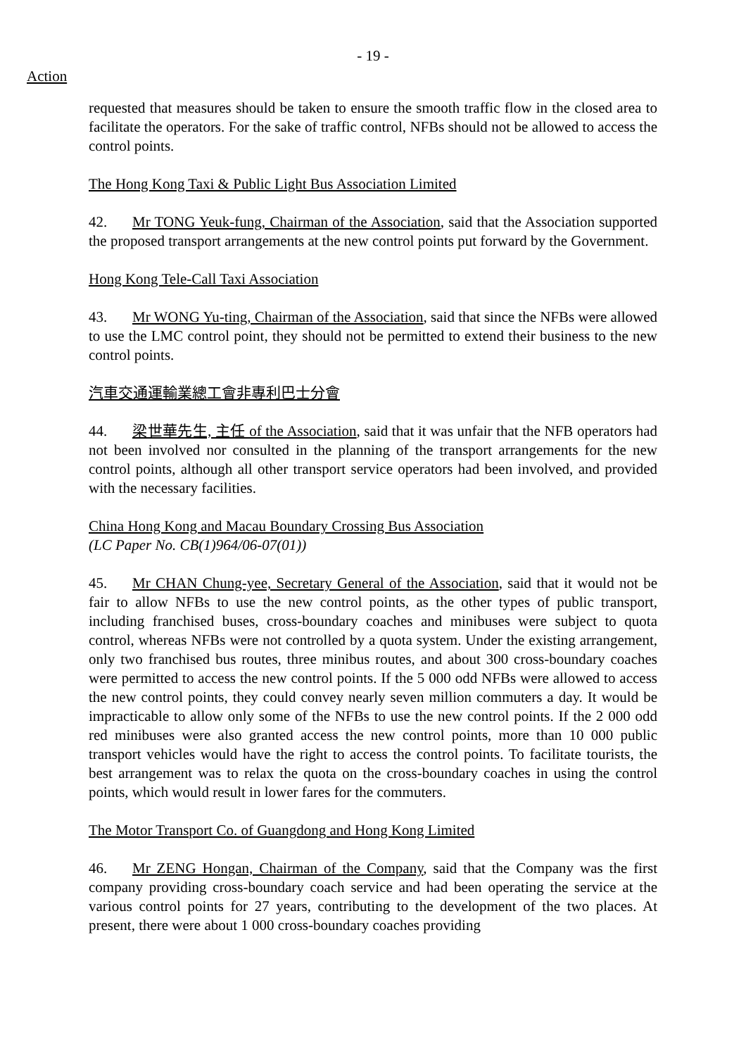- 19 -
Action
requested that measures should be taken to ensure the smooth traffic flow in the closed area to facilitate the operators. For the sake of traffic control, NFBs should not be allowed to access the control points.
The Hong Kong Taxi & Public Light Bus Association Limited
42. Mr TONG Yeuk-fung, Chairman of the Association, said that the Association supported the proposed transport arrangements at the new control points put forward by the Government.
Hong Kong Tele-Call Taxi Association
43. Mr WONG Yu-ting, Chairman of the Association, said that since the NFBs were allowed to use the LMC control point, they should not be permitted to extend their business to the new control points.
汽車交通運輸業總工會非專利巴士分會
44. 梁世華先生, 主任 of the Association, said that it was unfair that the NFB operators had not been involved nor consulted in the planning of the transport arrangements for the new control points, although all other transport service operators had been involved, and provided with the necessary facilities.
China Hong Kong and Macau Boundary Crossing Bus Association
(LC Paper No. CB(1)964/06-07(01))
45. Mr CHAN Chung-yee, Secretary General of the Association, said that it would not be fair to allow NFBs to use the new control points, as the other types of public transport, including franchised buses, cross-boundary coaches and minibuses were subject to quota control, whereas NFBs were not controlled by a quota system. Under the existing arrangement, only two franchised bus routes, three minibus routes, and about 300 cross-boundary coaches were permitted to access the new control points. If the 5 000 odd NFBs were allowed to access the new control points, they could convey nearly seven million commuters a day. It would be impracticable to allow only some of the NFBs to use the new control points. If the 2 000 odd red minibuses were also granted access the new control points, more than 10 000 public transport vehicles would have the right to access the control points. To facilitate tourists, the best arrangement was to relax the quota on the cross-boundary coaches in using the control points, which would result in lower fares for the commuters.
The Motor Transport Co. of Guangdong and Hong Kong Limited
46. Mr ZENG Hongan, Chairman of the Company, said that the Company was the first company providing cross-boundary coach service and had been operating the service at the various control points for 27 years, contributing to the development of the two places. At present, there were about 1 000 cross-boundary coaches providing